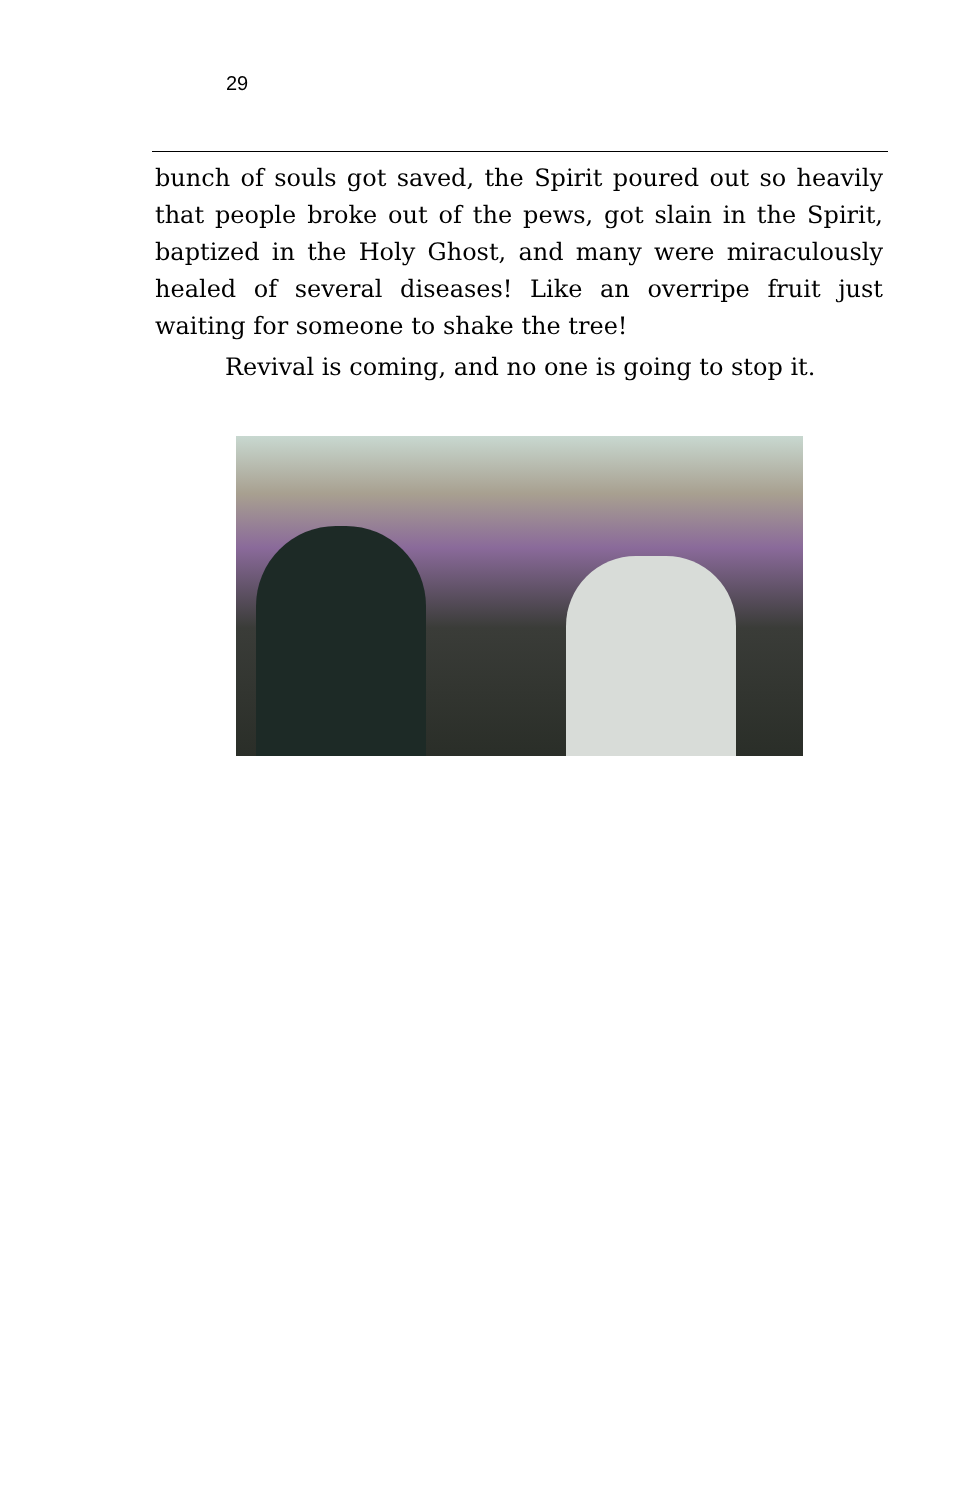29
bunch of souls got saved, the Spirit poured out so heavily that people broke out of the pews, got slain in the Spirit, baptized in the Holy Ghost, and many were miraculously healed of several diseases! Like an overripe fruit just waiting for someone to shake the tree!
Revival is coming, and no one is going to stop it.